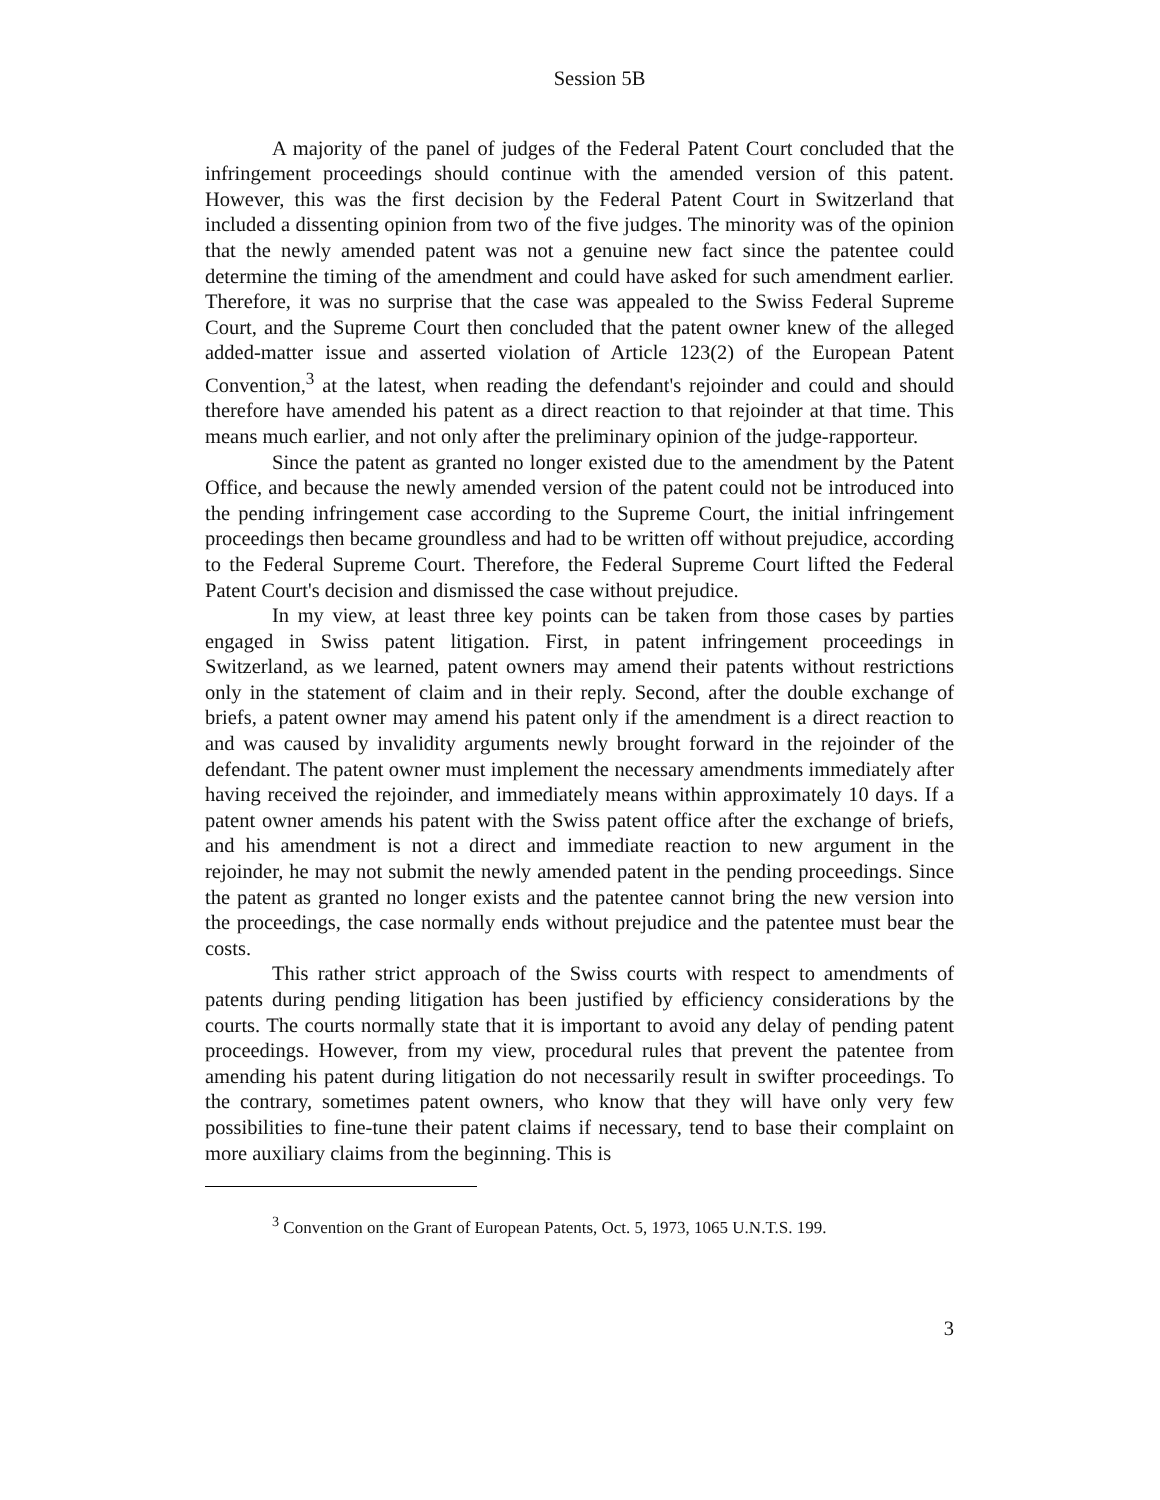Session 5B
A majority of the panel of judges of the Federal Patent Court concluded that the infringement proceedings should continue with the amended version of this patent. However, this was the first decision by the Federal Patent Court in Switzerland that included a dissenting opinion from two of the five judges. The minority was of the opinion that the newly amended patent was not a genuine new fact since the patentee could determine the timing of the amendment and could have asked for such amendment earlier. Therefore, it was no surprise that the case was appealed to the Swiss Federal Supreme Court, and the Supreme Court then concluded that the patent owner knew of the alleged added-matter issue and asserted violation of Article 123(2) of the European Patent Convention,<sup>3</sup> at the latest, when reading the defendant's rejoinder and could and should therefore have amended his patent as a direct reaction to that rejoinder at that time. This means much earlier, and not only after the preliminary opinion of the judge-rapporteur.
Since the patent as granted no longer existed due to the amendment by the Patent Office, and because the newly amended version of the patent could not be introduced into the pending infringement case according to the Supreme Court, the initial infringement proceedings then became groundless and had to be written off without prejudice, according to the Federal Supreme Court. Therefore, the Federal Supreme Court lifted the Federal Patent Court's decision and dismissed the case without prejudice.
In my view, at least three key points can be taken from those cases by parties engaged in Swiss patent litigation. First, in patent infringement proceedings in Switzerland, as we learned, patent owners may amend their patents without restrictions only in the statement of claim and in their reply. Second, after the double exchange of briefs, a patent owner may amend his patent only if the amendment is a direct reaction to and was caused by invalidity arguments newly brought forward in the rejoinder of the defendant. The patent owner must implement the necessary amendments immediately after having received the rejoinder, and immediately means within approximately 10 days. If a patent owner amends his patent with the Swiss patent office after the exchange of briefs, and his amendment is not a direct and immediate reaction to new argument in the rejoinder, he may not submit the newly amended patent in the pending proceedings. Since the patent as granted no longer exists and the patentee cannot bring the new version into the proceedings, the case normally ends without prejudice and the patentee must bear the costs.
This rather strict approach of the Swiss courts with respect to amendments of patents during pending litigation has been justified by efficiency considerations by the courts. The courts normally state that it is important to avoid any delay of pending patent proceedings. However, from my view, procedural rules that prevent the patentee from amending his patent during litigation do not necessarily result in swifter proceedings. To the contrary, sometimes patent owners, who know that they will have only very few possibilities to fine-tune their patent claims if necessary, tend to base their complaint on more auxiliary claims from the beginning. This is
<sup>3</sup> Convention on the Grant of European Patents, Oct. 5, 1973, 1065 U.N.T.S. 199.
3